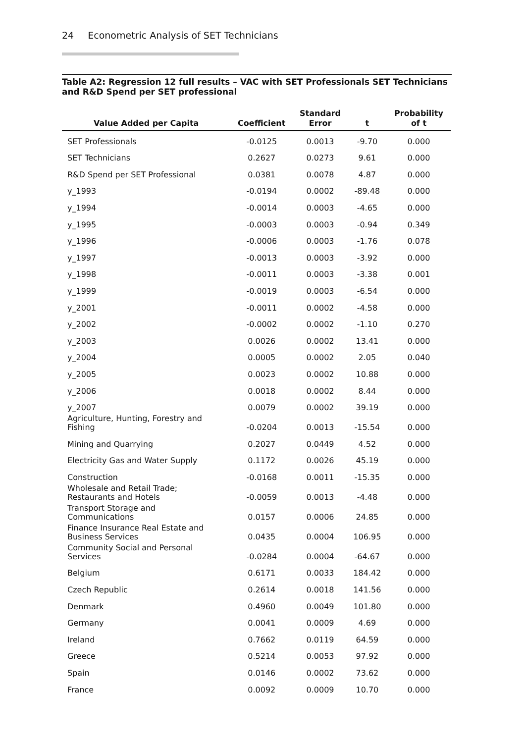24 Econometric Analysis of SET Technicians
Table A2: Regression 12 full results – VAC with SET Professionals SET Technicians and R&D Spend per SET professional
| Value Added per Capita | Coefficient | Standard Error | t | Probability of t |
| --- | --- | --- | --- | --- |
| SET Professionals | -0.0125 | 0.0013 | -9.70 | 0.000 |
| SET Technicians | 0.2627 | 0.0273 | 9.61 | 0.000 |
| R&D Spend per SET Professional | 0.0381 | 0.0078 | 4.87 | 0.000 |
| y_1993 | -0.0194 | 0.0002 | -89.48 | 0.000 |
| y_1994 | -0.0014 | 0.0003 | -4.65 | 0.000 |
| y_1995 | -0.0003 | 0.0003 | -0.94 | 0.349 |
| y_1996 | -0.0006 | 0.0003 | -1.76 | 0.078 |
| y_1997 | -0.0013 | 0.0003 | -3.92 | 0.000 |
| y_1998 | -0.0011 | 0.0003 | -3.38 | 0.001 |
| y_1999 | -0.0019 | 0.0003 | -6.54 | 0.000 |
| y_2001 | -0.0011 | 0.0002 | -4.58 | 0.000 |
| y_2002 | -0.0002 | 0.0002 | -1.10 | 0.270 |
| y_2003 | 0.0026 | 0.0002 | 13.41 | 0.000 |
| y_2004 | 0.0005 | 0.0002 | 2.05 | 0.040 |
| y_2005 | 0.0023 | 0.0002 | 10.88 | 0.000 |
| y_2006 | 0.0018 | 0.0002 | 8.44 | 0.000 |
| y_2007 | 0.0079 | 0.0002 | 39.19 | 0.000 |
| Agriculture, Hunting, Forestry and Fishing | -0.0204 | 0.0013 | -15.54 | 0.000 |
| Mining and Quarrying | 0.2027 | 0.0449 | 4.52 | 0.000 |
| Electricity Gas and Water Supply | 0.1172 | 0.0026 | 45.19 | 0.000 |
| Construction | -0.0168 | 0.0011 | -15.35 | 0.000 |
| Wholesale and Retail Trade; Restaurants and Hotels | -0.0059 | 0.0013 | -4.48 | 0.000 |
| Transport Storage and Communications | 0.0157 | 0.0006 | 24.85 | 0.000 |
| Finance Insurance Real Estate and Business Services | 0.0435 | 0.0004 | 106.95 | 0.000 |
| Community Social and Personal Services | -0.0284 | 0.0004 | -64.67 | 0.000 |
| Belgium | 0.6171 | 0.0033 | 184.42 | 0.000 |
| Czech Republic | 0.2614 | 0.0018 | 141.56 | 0.000 |
| Denmark | 0.4960 | 0.0049 | 101.80 | 0.000 |
| Germany | 0.0041 | 0.0009 | 4.69 | 0.000 |
| Ireland | 0.7662 | 0.0119 | 64.59 | 0.000 |
| Greece | 0.5214 | 0.0053 | 97.92 | 0.000 |
| Spain | 0.0146 | 0.0002 | 73.62 | 0.000 |
| France | 0.0092 | 0.0009 | 10.70 | 0.000 |